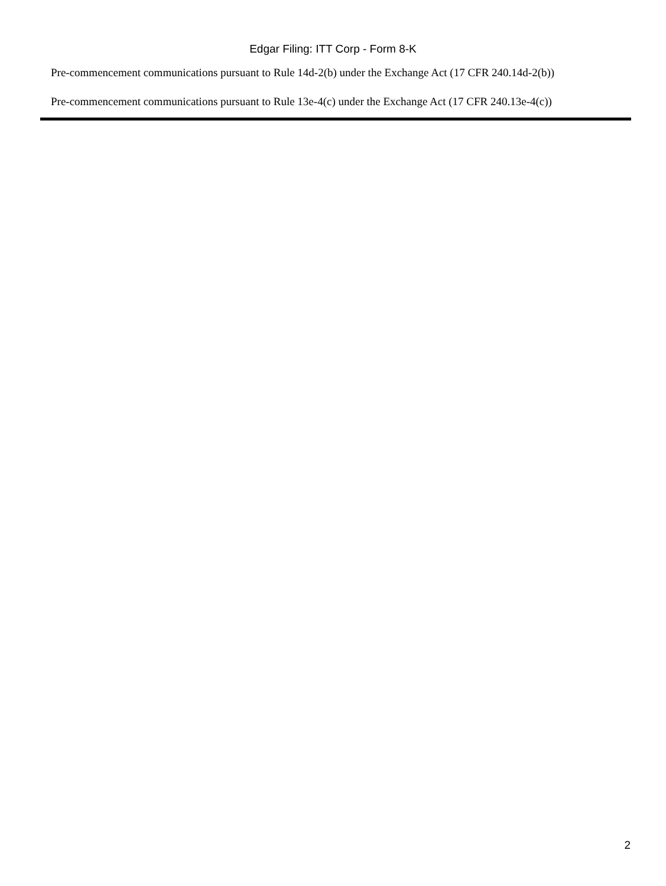Edgar Filing: ITT Corp - Form 8-K
Pre-commencement communications pursuant to Rule 14d-2(b) under the Exchange Act (17 CFR 240.14d-2(b))
Pre-commencement communications pursuant to Rule 13e-4(c) under the Exchange Act (17 CFR 240.13e-4(c))
2